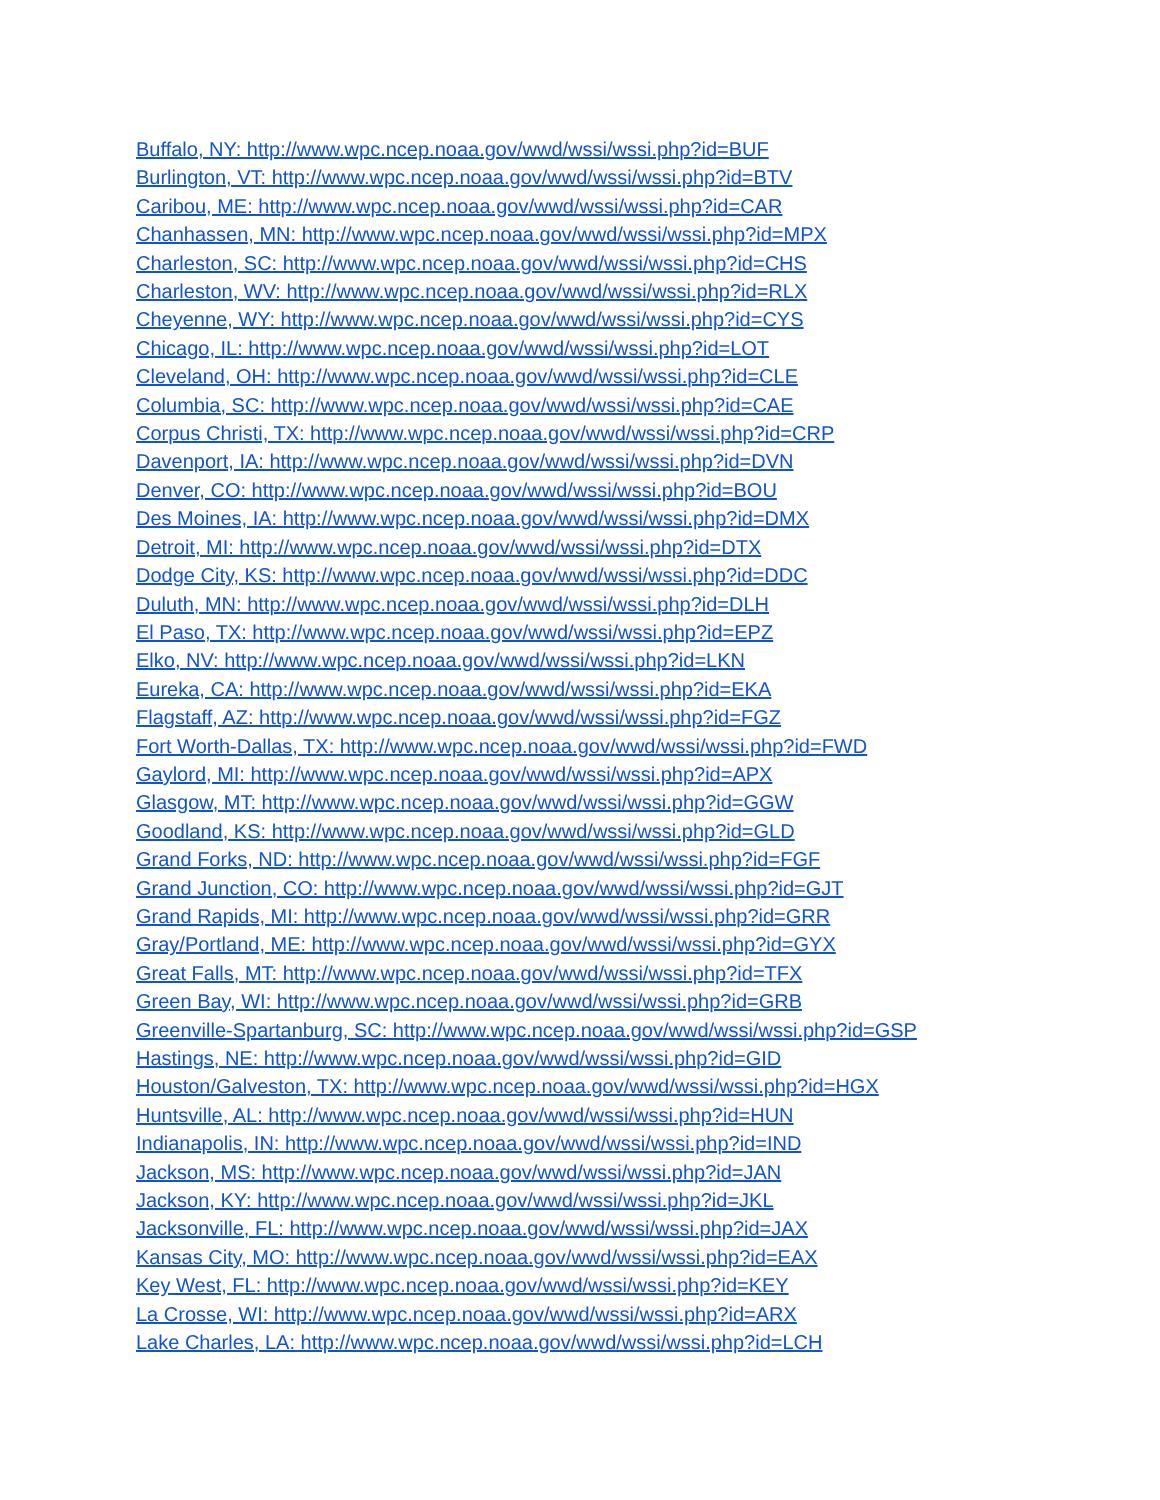Buffalo, NY: http://www.wpc.ncep.noaa.gov/wwd/wssi/wssi.php?id=BUF
Burlington, VT: http://www.wpc.ncep.noaa.gov/wwd/wssi/wssi.php?id=BTV
Caribou, ME: http://www.wpc.ncep.noaa.gov/wwd/wssi/wssi.php?id=CAR
Chanhassen, MN: http://www.wpc.ncep.noaa.gov/wwd/wssi/wssi.php?id=MPX
Charleston, SC: http://www.wpc.ncep.noaa.gov/wwd/wssi/wssi.php?id=CHS
Charleston, WV: http://www.wpc.ncep.noaa.gov/wwd/wssi/wssi.php?id=RLX
Cheyenne, WY: http://www.wpc.ncep.noaa.gov/wwd/wssi/wssi.php?id=CYS
Chicago, IL: http://www.wpc.ncep.noaa.gov/wwd/wssi/wssi.php?id=LOT
Cleveland, OH: http://www.wpc.ncep.noaa.gov/wwd/wssi/wssi.php?id=CLE
Columbia, SC: http://www.wpc.ncep.noaa.gov/wwd/wssi/wssi.php?id=CAE
Corpus Christi, TX: http://www.wpc.ncep.noaa.gov/wwd/wssi/wssi.php?id=CRP
Davenport, IA: http://www.wpc.ncep.noaa.gov/wwd/wssi/wssi.php?id=DVN
Denver, CO: http://www.wpc.ncep.noaa.gov/wwd/wssi/wssi.php?id=BOU
Des Moines, IA: http://www.wpc.ncep.noaa.gov/wwd/wssi/wssi.php?id=DMX
Detroit, MI: http://www.wpc.ncep.noaa.gov/wwd/wssi/wssi.php?id=DTX
Dodge City, KS: http://www.wpc.ncep.noaa.gov/wwd/wssi/wssi.php?id=DDC
Duluth, MN: http://www.wpc.ncep.noaa.gov/wwd/wssi/wssi.php?id=DLH
El Paso, TX: http://www.wpc.ncep.noaa.gov/wwd/wssi/wssi.php?id=EPZ
Elko, NV: http://www.wpc.ncep.noaa.gov/wwd/wssi/wssi.php?id=LKN
Eureka, CA: http://www.wpc.ncep.noaa.gov/wwd/wssi/wssi.php?id=EKA
Flagstaff, AZ: http://www.wpc.ncep.noaa.gov/wwd/wssi/wssi.php?id=FGZ
Fort Worth-Dallas, TX: http://www.wpc.ncep.noaa.gov/wwd/wssi/wssi.php?id=FWD
Gaylord, MI: http://www.wpc.ncep.noaa.gov/wwd/wssi/wssi.php?id=APX
Glasgow, MT: http://www.wpc.ncep.noaa.gov/wwd/wssi/wssi.php?id=GGW
Goodland, KS: http://www.wpc.ncep.noaa.gov/wwd/wssi/wssi.php?id=GLD
Grand Forks, ND: http://www.wpc.ncep.noaa.gov/wwd/wssi/wssi.php?id=FGF
Grand Junction, CO: http://www.wpc.ncep.noaa.gov/wwd/wssi/wssi.php?id=GJT
Grand Rapids, MI: http://www.wpc.ncep.noaa.gov/wwd/wssi/wssi.php?id=GRR
Gray/Portland, ME: http://www.wpc.ncep.noaa.gov/wwd/wssi/wssi.php?id=GYX
Great Falls, MT: http://www.wpc.ncep.noaa.gov/wwd/wssi/wssi.php?id=TFX
Green Bay, WI: http://www.wpc.ncep.noaa.gov/wwd/wssi/wssi.php?id=GRB
Greenville-Spartanburg, SC: http://www.wpc.ncep.noaa.gov/wwd/wssi/wssi.php?id=GSP
Hastings, NE: http://www.wpc.ncep.noaa.gov/wwd/wssi/wssi.php?id=GID
Houston/Galveston, TX: http://www.wpc.ncep.noaa.gov/wwd/wssi/wssi.php?id=HGX
Huntsville, AL: http://www.wpc.ncep.noaa.gov/wwd/wssi/wssi.php?id=HUN
Indianapolis, IN: http://www.wpc.ncep.noaa.gov/wwd/wssi/wssi.php?id=IND
Jackson, MS: http://www.wpc.ncep.noaa.gov/wwd/wssi/wssi.php?id=JAN
Jackson, KY: http://www.wpc.ncep.noaa.gov/wwd/wssi/wssi.php?id=JKL
Jacksonville, FL: http://www.wpc.ncep.noaa.gov/wwd/wssi/wssi.php?id=JAX
Kansas City, MO: http://www.wpc.ncep.noaa.gov/wwd/wssi/wssi.php?id=EAX
Key West, FL: http://www.wpc.ncep.noaa.gov/wwd/wssi/wssi.php?id=KEY
La Crosse, WI: http://www.wpc.ncep.noaa.gov/wwd/wssi/wssi.php?id=ARX
Lake Charles, LA: http://www.wpc.ncep.noaa.gov/wwd/wssi/wssi.php?id=LCH